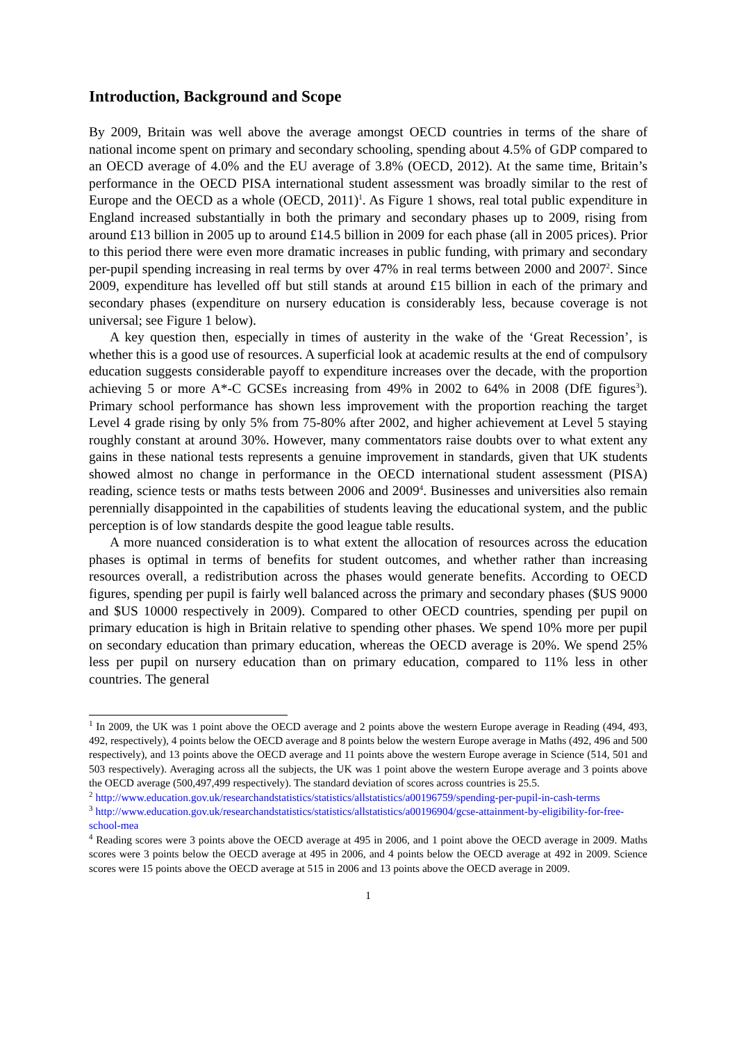Introduction, Background and Scope
By 2009, Britain was well above the average amongst OECD countries in terms of the share of national income spent on primary and secondary schooling, spending about 4.5% of GDP compared to an OECD average of 4.0% and the EU average of 3.8% (OECD, 2012). At the same time, Britain’s performance in the OECD PISA international student assessment was broadly similar to the rest of Europe and the OECD as a whole (OECD, 2011)<sup>1</sup>. As Figure 1 shows, real total public expenditure in England increased substantially in both the primary and secondary phases up to 2009, rising from around £13 billion in 2005 up to around £14.5 billion in 2009 for each phase (all in 2005 prices). Prior to this period there were even more dramatic increases in public funding, with primary and secondary per-pupil spending increasing in real terms by over 47% in real terms between 2000 and 2007<sup>2</sup>. Since 2009, expenditure has levelled off but still stands at around £15 billion in each of the primary and secondary phases (expenditure on nursery education is considerably less, because coverage is not universal; see Figure 1 below).
A key question then, especially in times of austerity in the wake of the ‘Great Recession’, is whether this is a good use of resources. A superficial look at academic results at the end of compulsory education suggests considerable payoff to expenditure increases over the decade, with the proportion achieving 5 or more A*-C GCSEs increasing from 49% in 2002 to 64% in 2008 (DfE figures<sup>3</sup>). Primary school performance has shown less improvement with the proportion reaching the target Level 4 grade rising by only 5% from 75-80% after 2002, and higher achievement at Level 5 staying roughly constant at around 30%. However, many commentators raise doubts over to what extent any gains in these national tests represents a genuine improvement in standards, given that UK students showed almost no change in performance in the OECD international student assessment (PISA) reading, science tests or maths tests between 2006 and 2009<sup>4</sup>. Businesses and universities also remain perennially disappointed in the capabilities of students leaving the educational system, and the public perception is of low standards despite the good league table results.
A more nuanced consideration is to what extent the allocation of resources across the education phases is optimal in terms of benefits for student outcomes, and whether rather than increasing resources overall, a redistribution across the phases would generate benefits. According to OECD figures, spending per pupil is fairly well balanced across the primary and secondary phases ($US 9000 and $US 10000 respectively in 2009). Compared to other OECD countries, spending per pupil on primary education is high in Britain relative to spending other phases. We spend 10% more per pupil on secondary education than primary education, whereas the OECD average is 20%. We spend 25% less per pupil on nursery education than on primary education, compared to 11% less in other countries. The general
<sup>1</sup> In 2009, the UK was 1 point above the OECD average and 2 points above the western Europe average in Reading (494, 493, 492, respectively), 4 points below the OECD average and 8 points below the western Europe average in Maths (492, 496 and 500 respectively), and 13 points above the OECD average and 11 points above the western Europe average in Science (514, 501 and 503 respectively). Averaging across all the subjects, the UK was 1 point above the western Europe average and 3 points above the OECD average (500,497,499 respectively). The standard deviation of scores across countries is 25.5.
<sup>2</sup> http://www.education.gov.uk/researchandstatistics/statistics/allstatistics/a00196759/spending-per-pupil-in-cash-terms
<sup>3</sup> http://www.education.gov.uk/researchandstatistics/statistics/allstatistics/a00196904/gcse-attainment-by-eligibility-for-free-school-mea
<sup>4</sup> Reading scores were 3 points above the OECD average at 495 in 2006, and 1 point above the OECD average in 2009. Maths scores were 3 points below the OECD average at 495 in 2006, and 4 points below the OECD average at 492 in 2009. Science scores were 15 points above the OECD average at 515 in 2006 and 13 points above the OECD average in 2009.
1